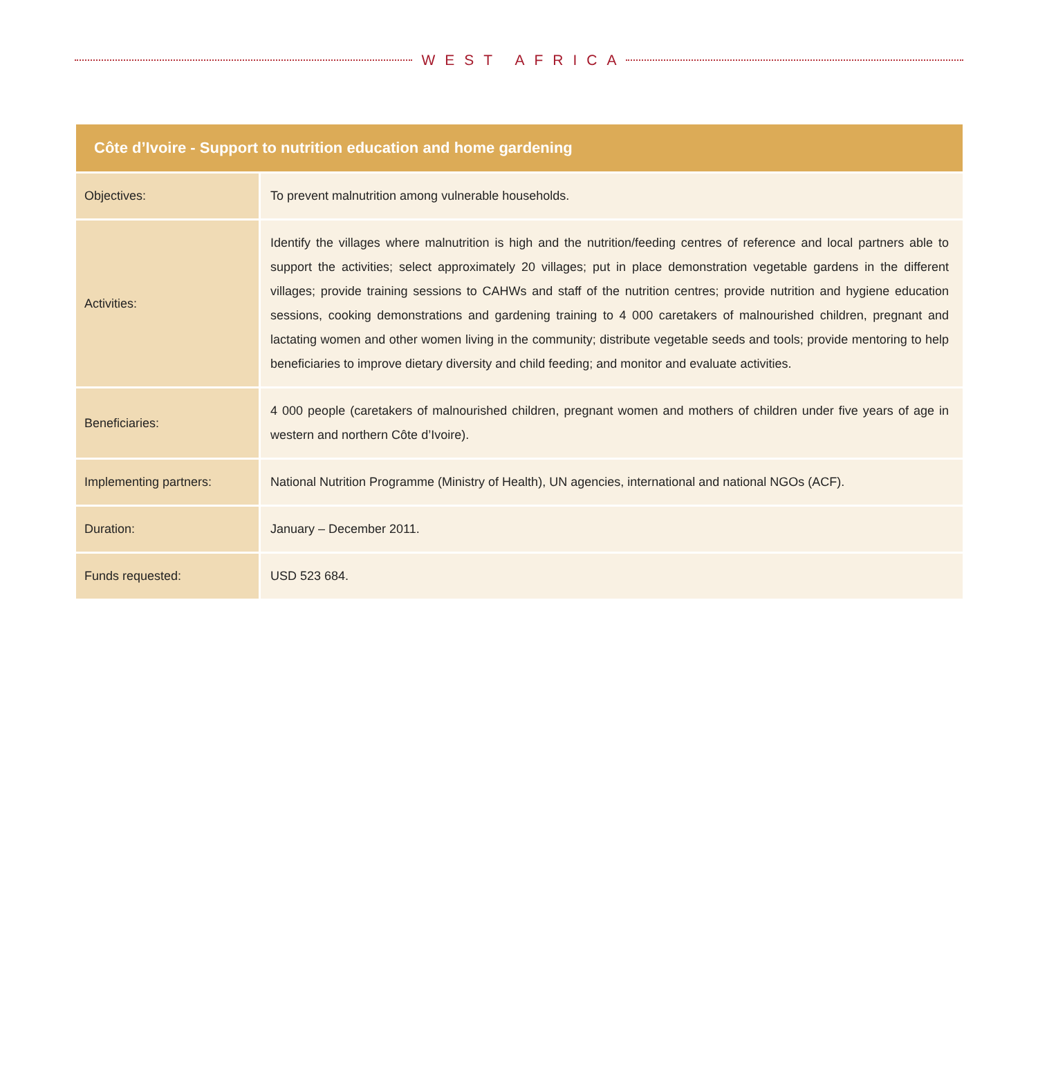WEST AFRICA
| Côte d’Ivoire - Support to nutrition education and home gardening | |
| --- | --- |
| Objectives: | To prevent malnutrition among vulnerable households. |
| Activities: | Identify the villages where malnutrition is high and the nutrition/feeding centres of reference and local partners able to support the activities; select approximately 20 villages; put in place demonstration vegetable gardens in the different villages; provide training sessions to CAHWs and staff of the nutrition centres; provide nutrition and hygiene education sessions, cooking demonstrations and gardening training to 4 000 caretakers of malnourished children, pregnant and lactating women and other women living in the community; distribute vegetable seeds and tools; provide mentoring to help beneficiaries to improve dietary diversity and child feeding; and monitor and evaluate activities. |
| Beneficiaries: | 4 000 people (caretakers of malnourished children, pregnant women and mothers of children under five years of age in western and northern Côte d’Ivoire). |
| Implementing partners: | National Nutrition Programme (Ministry of Health), UN agencies, international and national NGOs (ACF). |
| Duration: | January – December 2011. |
| Funds requested: | USD 523 684. |